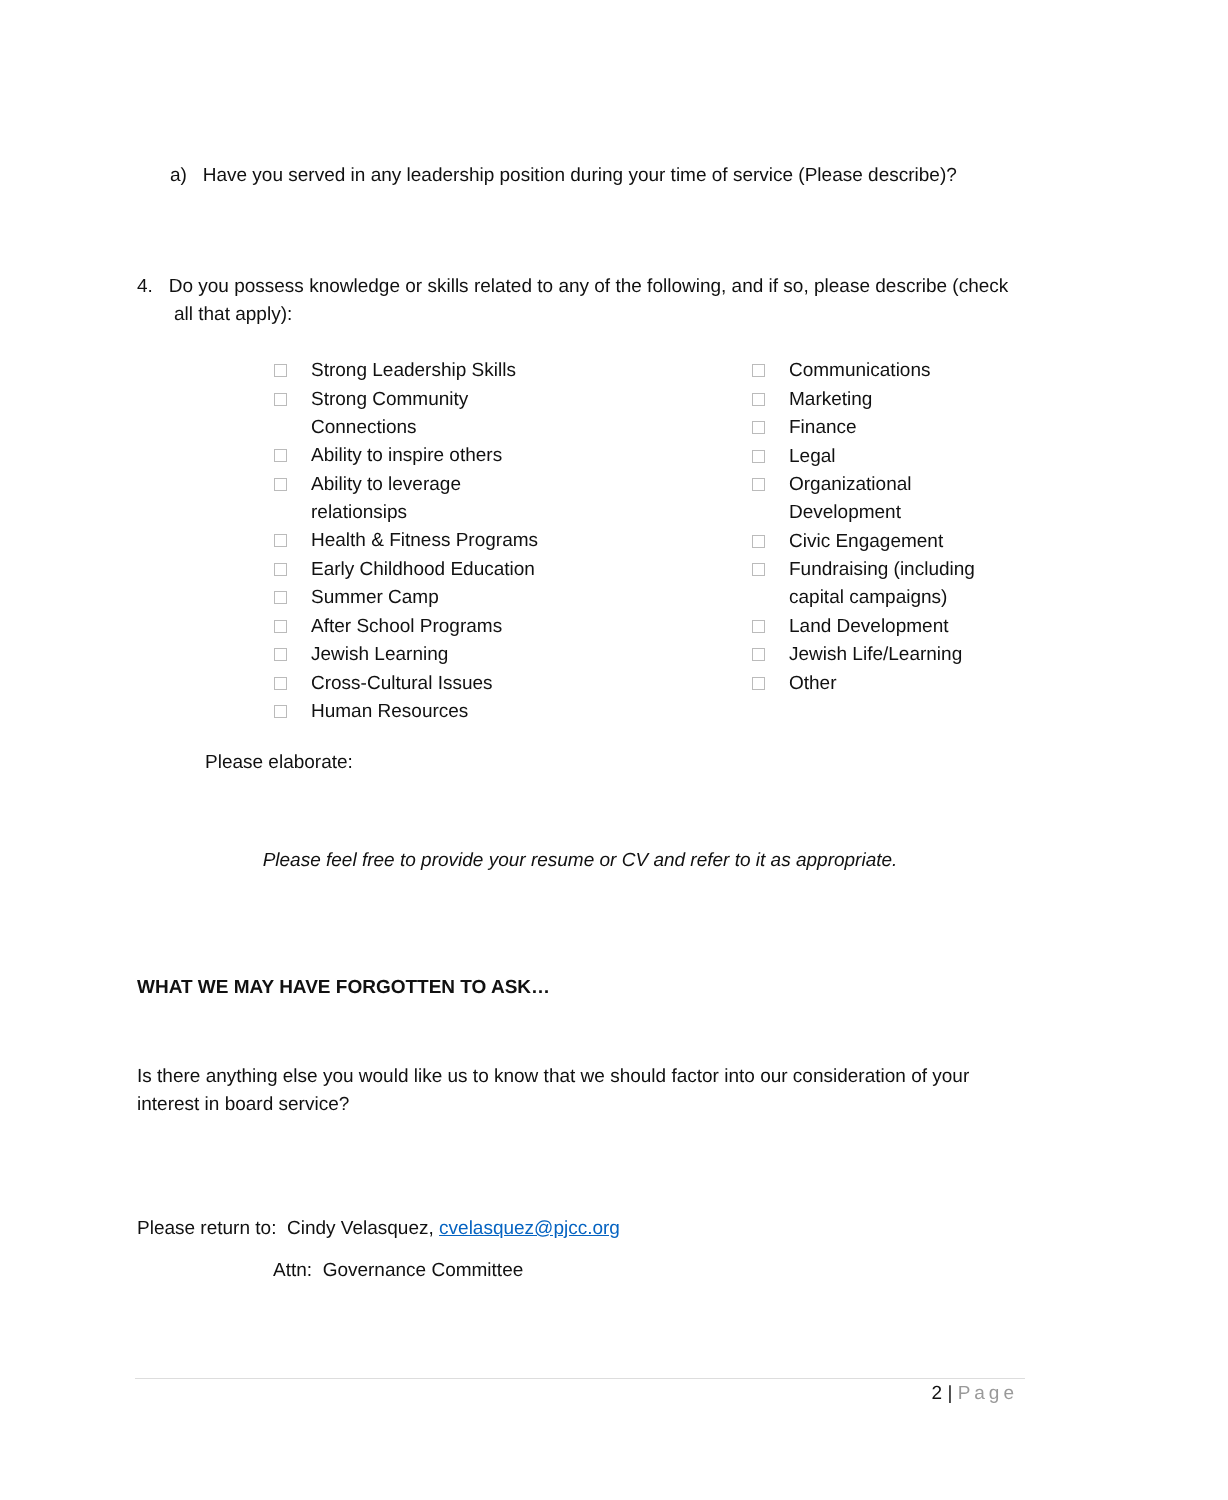a) Have you served in any leadership position during your time of service (Please describe)?
4. Do you possess knowledge or skills related to any of the following, and if so, please describe (check
all that apply):
Strong Leadership Skills
Strong Community
Connections
Ability to inspire others
Ability to leverage
relationsips
Health & Fitness Programs
Early Childhood Education
Summer Camp
After School Programs
Jewish Learning
Cross-Cultural Issues
Human Resources
Communications
Marketing
Finance
Legal
Organizational
Development
Civic Engagement
Fundraising (including
capital campaigns)
Land Development
Jewish Life/Learning
Other
Please elaborate:
Please feel free to provide your resume or CV and refer to it as appropriate.
WHAT WE MAY HAVE FORGOTTEN TO ASK…
Is there anything else you would like us to know that we should factor into our consideration of your interest in board service?
Please return to: Cindy Velasquez, cvelasquez@pjcc.org
Attn: Governance Committee
2 | Page